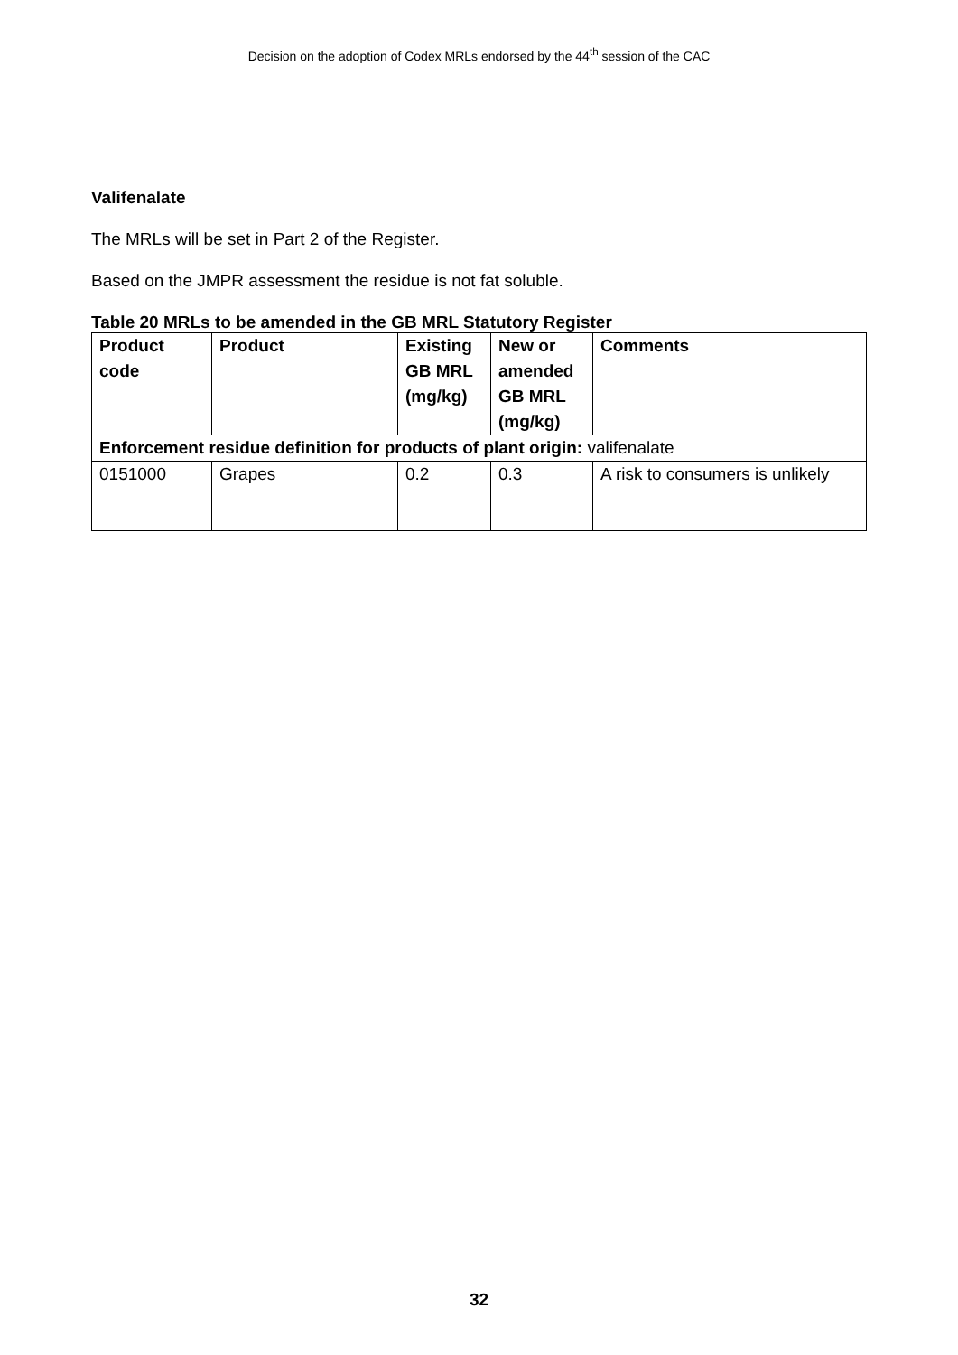Decision on the adoption of Codex MRLs endorsed by the 44<sup>th</sup> session of the CAC
Valifenalate
The MRLs will be set in Part 2 of the Register.
Based on the JMPR assessment the residue is not fat soluble.
Table 20 MRLs to be amended in the GB MRL Statutory Register
| Product code | Product | Existing GB MRL (mg/kg) | New or amended GB MRL (mg/kg) | Comments |
| --- | --- | --- | --- | --- |
| Enforcement residue definition for products of plant origin: valifenalate | | | | |
| 0151000 | Grapes | 0.2 | 0.3 | A risk to consumers is unlikely |
32